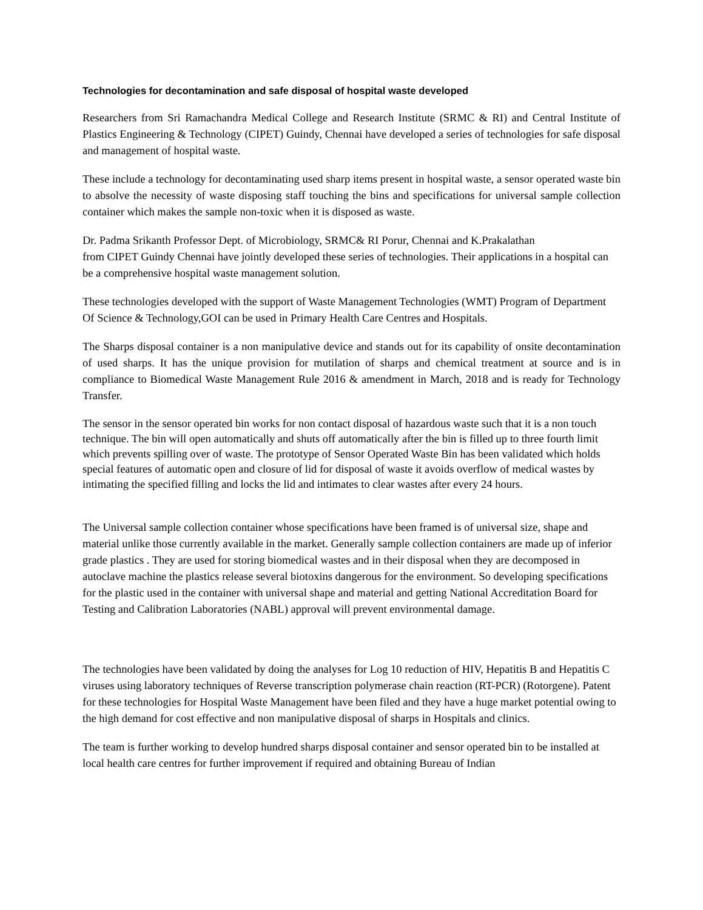Technologies for decontamination and safe disposal of hospital waste developed
Researchers from Sri Ramachandra Medical College and Research Institute (SRMC & RI) and Central Institute of Plastics Engineering & Technology (CIPET) Guindy, Chennai have developed a series of technologies for safe disposal and management of hospital waste.
These include a technology for decontaminating used sharp items present in hospital waste, a sensor operated waste bin to absolve the necessity of waste disposing staff touching the bins and specifications for universal sample collection container which makes the sample non-toxic when it is disposed as waste.
Dr. Padma Srikanth Professor Dept. of Microbiology, SRMC& RI Porur, Chennai and K.Prakalathan
from CIPET Guindy Chennai have jointly developed these series of technologies. Their applications in a hospital can be a comprehensive hospital waste management solution.
These technologies developed with the support of Waste Management Technologies (WMT) Program of Department Of Science & Technology,GOI can be used in Primary Health Care Centres and Hospitals.
The Sharps disposal container is a non manipulative device and stands out for its capability of onsite decontamination of used sharps. It has the unique provision for mutilation of sharps and chemical treatment at source and is in compliance to Biomedical Waste Management Rule 2016 & amendment in March, 2018 and is ready for Technology Transfer.
The sensor in the sensor operated bin works for non contact disposal of hazardous waste such that it is a non touch technique. The bin will open automatically and shuts off automatically after the bin is filled up to three fourth limit which prevents spilling over of waste. The prototype of Sensor Operated Waste Bin has been validated which holds special features of automatic open and closure of lid for disposal of waste it avoids overflow of medical wastes by intimating the specified filling and locks the lid and intimates to clear wastes after every 24 hours.
The Universal sample collection container whose specifications have been framed is of universal size, shape and material unlike those currently available in the market. Generally sample collection containers are made up of inferior grade plastics . They are used for storing biomedical wastes and in their disposal when they are decomposed in autoclave machine the plastics release several biotoxins dangerous for the environment. So developing specifications for the plastic used in the container with universal shape and material and getting National Accreditation Board for Testing and Calibration Laboratories (NABL) approval will prevent environmental damage.
The technologies have been validated by doing the analyses for Log 10 reduction of HIV, Hepatitis B and Hepatitis C viruses using laboratory techniques of Reverse transcription polymerase chain reaction (RT-PCR) (Rotorgene). Patent for these technologies for Hospital Waste Management have been filed and they have a huge market potential owing to the high demand for cost effective and non manipulative disposal of sharps in Hospitals and clinics.
The team is further working to develop hundred sharps disposal container and sensor operated bin to be installed at local health care centres for further improvement if required and obtaining Bureau of Indian